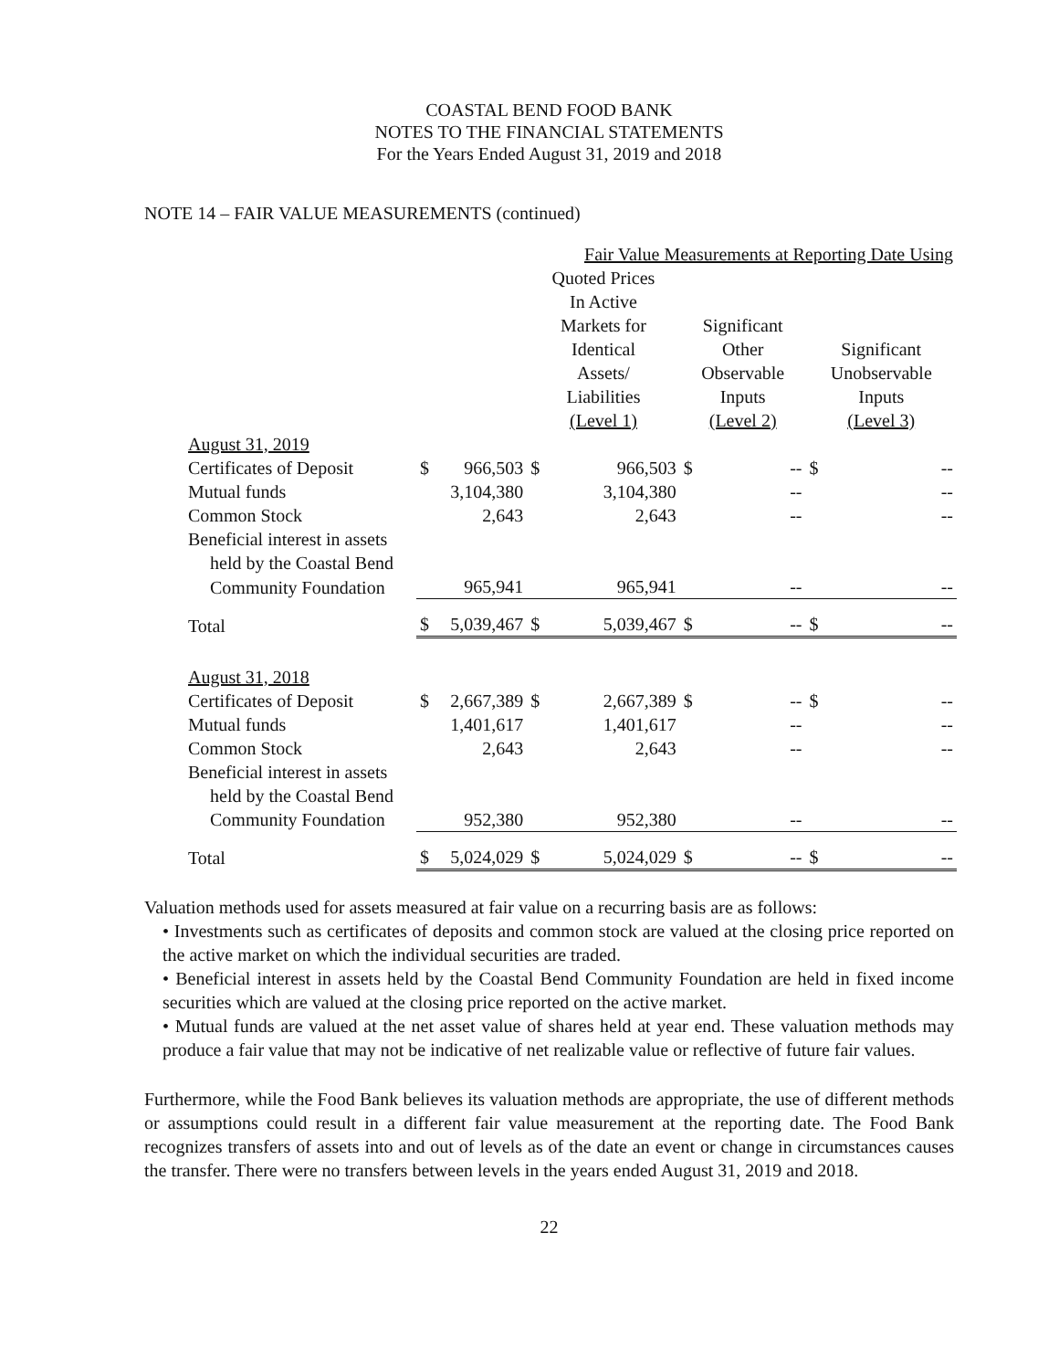COASTAL BEND FOOD BANK
NOTES TO THE FINANCIAL STATEMENTS
For the Years Ended August 31, 2019 and 2018
NOTE 14 – FAIR VALUE MEASUREMENTS (continued)
| | | | Fair Value Measurements at Reporting Date Using | | | | | |
| --- | --- | --- | --- | --- | --- | --- | --- | --- |
| | | | Quoted Prices In Active Markets for Identical Assets/ Liabilities (Level 1) | | Significant Other Observable Inputs (Level 2) | | Significant Unobservable Inputs (Level 3) | |
| August 31, 2019 | | | | | | | | |
| Certificates of Deposit | $ | 966,503 | $ | 966,503 | $ | -- | $ | -- |
| Mutual funds | | 3,104,380 | | 3,104,380 | | -- | | -- |
| Common Stock | | 2,643 | | 2,643 | | -- | | -- |
| Beneficial interest in assets | | | | | | | | |
| held by the Coastal Bend | | | | | | | | |
| Community Foundation | | 965,941 | | 965,941 | | -- | | -- |
| Total | $ | 5,039,467 | $ | 5,039,467 | $ | -- | $ | -- |
| August 31, 2018 | | | | | | | | |
| Certificates of Deposit | $ | 2,667,389 | $ | 2,667,389 | $ | -- | $ | -- |
| Mutual funds | | 1,401,617 | | 1,401,617 | | -- | | -- |
| Common Stock | | 2,643 | | 2,643 | | -- | | -- |
| Beneficial interest in assets | | | | | | | | |
| held by the Coastal Bend | | | | | | | | |
| Community Foundation | | 952,380 | | 952,380 | | -- | | -- |
| Total | $ | 5,024,029 | $ | 5,024,029 | $ | -- | $ | -- |
Valuation methods used for assets measured at fair value on a recurring basis are as follows:
• Investments such as certificates of deposits and common stock are valued at the closing price reported on the active market on which the individual securities are traded.
• Beneficial interest in assets held by the Coastal Bend Community Foundation are held in fixed income securities which are valued at the closing price reported on the active market.
• Mutual funds are valued at the net asset value of shares held at year end. These valuation methods may produce a fair value that may not be indicative of net realizable value or reflective of future fair values.
Furthermore, while the Food Bank believes its valuation methods are appropriate, the use of different methods or assumptions could result in a different fair value measurement at the reporting date. The Food Bank recognizes transfers of assets into and out of levels as of the date an event or change in circumstances causes the transfer. There were no transfers between levels in the years ended August 31, 2019 and 2018.
22